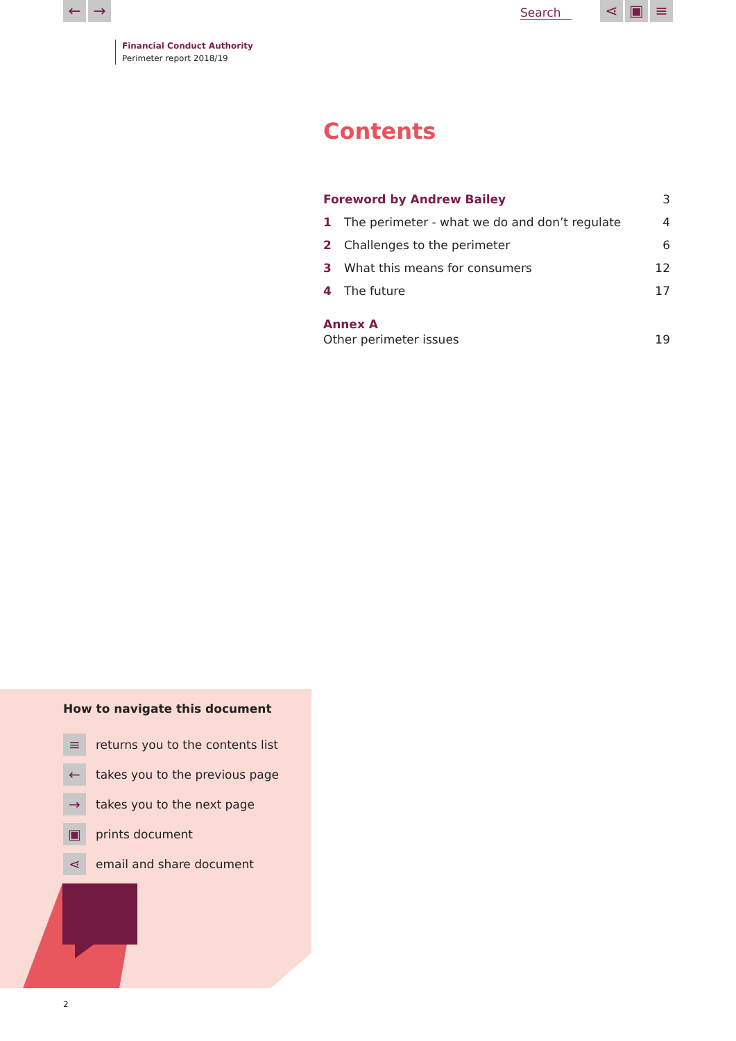← → Search ⋖ ▣ ≡
Financial Conduct Authority
Perimeter report 2018/19
Contents
Foreword by Andrew Bailey 3
1 The perimeter - what we do and don’t regulate 4
2 Challenges to the perimeter 6
3 What this means for consumers 12
4 The future 17
Annex A
Other perimeter issues 19
How to navigate this document
≡ returns you to the contents list
← takes you to the previous page
→ takes you to the next page
▣ prints document
⋖ email and share document
2